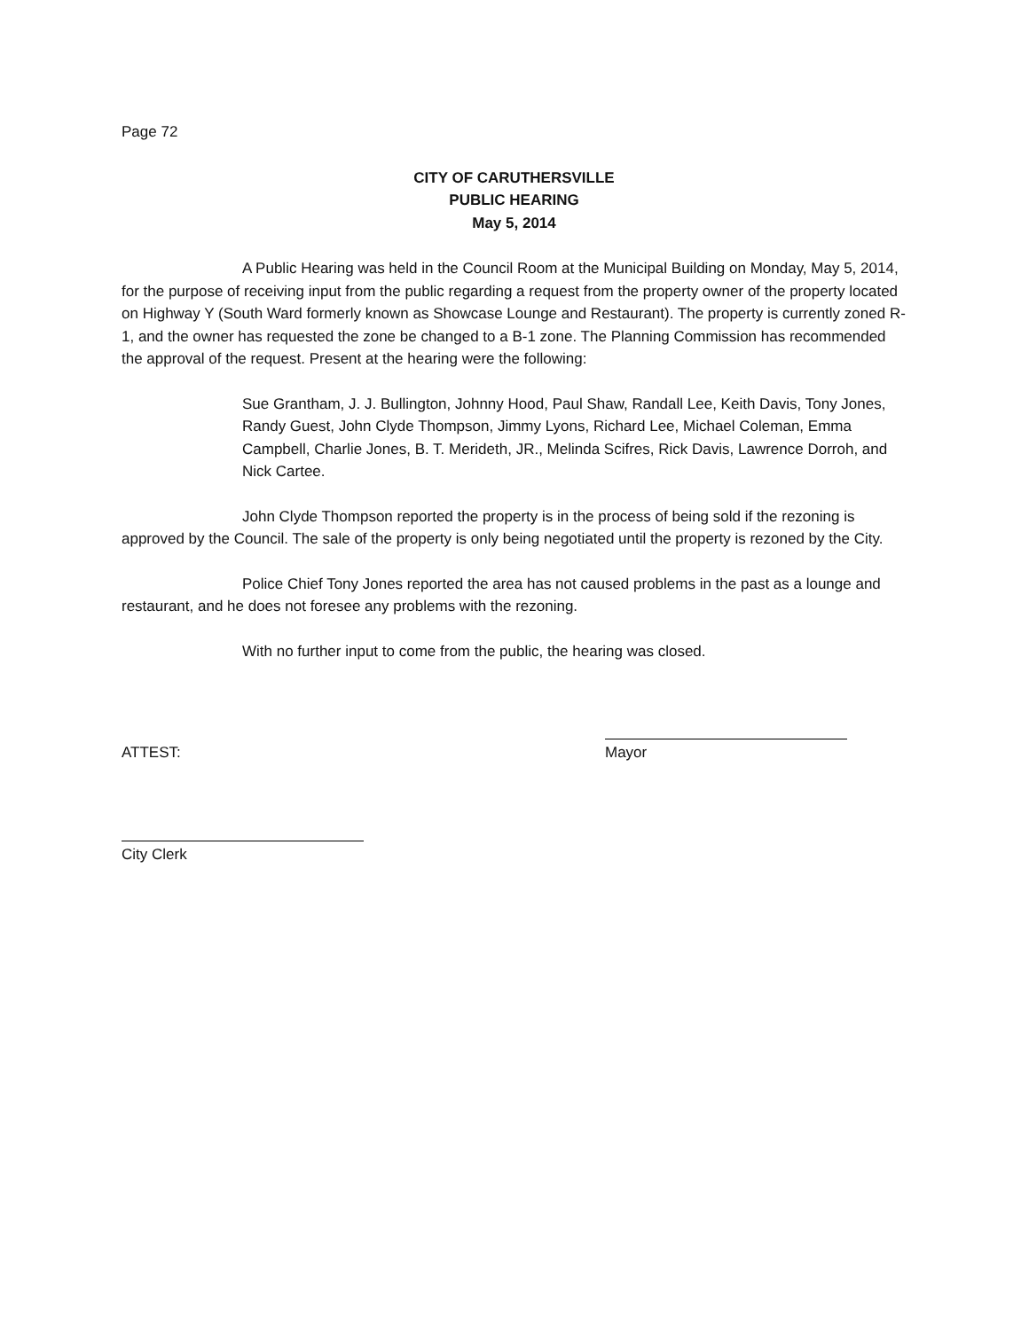Page 72
CITY OF CARUTHERSVILLE
PUBLIC HEARING
May 5, 2014
A Public Hearing was held in the Council Room at the Municipal Building on Monday, May 5, 2014, for the purpose of receiving input from the public regarding a request from the property owner of the property located on Highway Y (South Ward formerly known as Showcase Lounge and Restaurant). The property is currently zoned R-1, and the owner has requested the zone be changed to a B-1 zone. The Planning Commission has recommended the approval of the request. Present at the hearing were the following:
Sue Grantham, J. J. Bullington, Johnny Hood, Paul Shaw, Randall Lee, Keith Davis, Tony Jones, Randy Guest, John Clyde Thompson, Jimmy Lyons, Richard Lee, Michael Coleman, Emma Campbell, Charlie Jones, B. T. Merideth, JR., Melinda Scifres, Rick Davis, Lawrence Dorroh, and Nick Cartee.
John Clyde Thompson reported the property is in the process of being sold if the rezoning is approved by the Council. The sale of the property is only being negotiated until the property is rezoned by the City.
Police Chief Tony Jones reported the area has not caused problems in the past as a lounge and restaurant, and he does not foresee any problems with the rezoning.
With no further input to come from the public, the hearing was closed.
ATTEST: Mayor
City Clerk